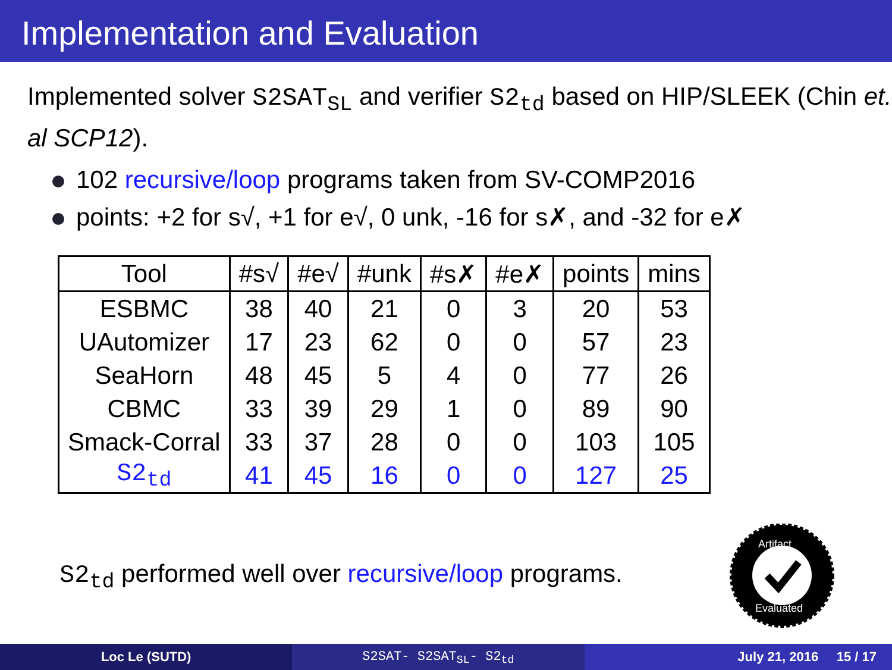Implementation and Evaluation
Implemented solver S2SAT<sub>SL</sub> and verifier S2<sub>td</sub> based on HIP/SLEEK (Chin et. al SCP12).
102 recursive/loop programs taken from SV-COMP2016
points: +2 for s√, +1 for e√, 0 unk, -16 for s✗, and -32 for e✗
| Tool | #s√ | #e√ | #unk | #s✗ | #e✗ | points | mins |
| --- | --- | --- | --- | --- | --- | --- | --- |
| ESBMC | 38 | 40 | 21 | 0 | 3 | 20 | 53 |
| UAutomizer | 17 | 23 | 62 | 0 | 0 | 57 | 23 |
| SeaHorn | 48 | 45 | 5 | 4 | 0 | 77 | 26 |
| CBMC | 33 | 39 | 29 | 1 | 0 | 89 | 90 |
| Smack-Corral | 33 | 37 | 28 | 0 | 0 | 103 | 105 |
| S2<sub>td</sub> | 41 | 45 | 16 | 0 | 0 | 127 | 25 |
S2<sub>td</sub> performed well over recursive/loop programs.
Artifact
Evaluated
Loc Le (SUTD) S2SAT- S2SAT<sub>SL</sub>- S2<sub>td</sub> July 21, 2016 15 / 17